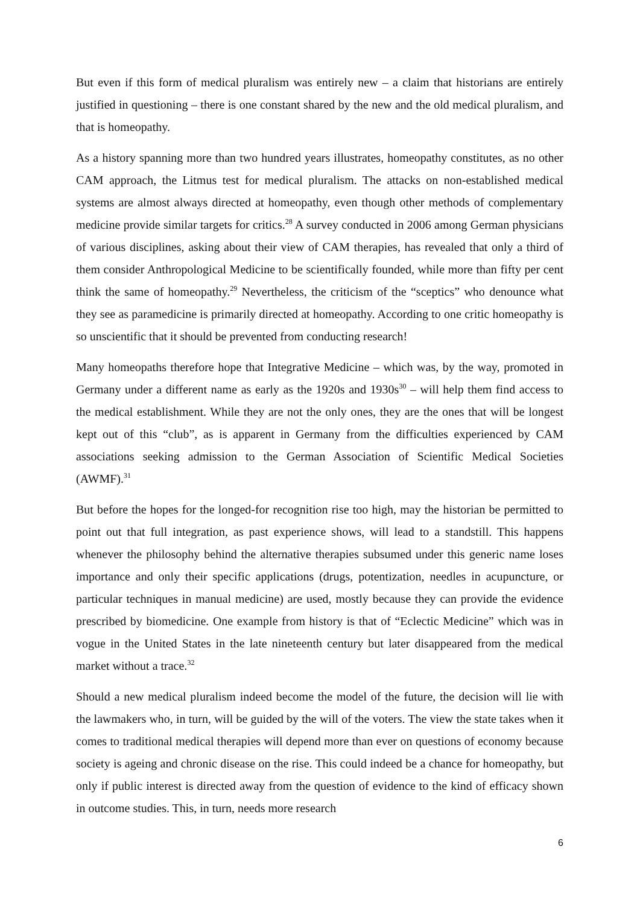But even if this form of medical pluralism was entirely new – a claim that historians are entirely justified in questioning – there is one constant shared by the new and the old medical pluralism, and that is homeopathy.
As a history spanning more than two hundred years illustrates, homeopathy constitutes, as no other CAM approach, the Litmus test for medical pluralism. The attacks on non-established medical systems are almost always directed at homeopathy, even though other methods of complementary medicine provide similar targets for critics.<sup>28</sup> A survey conducted in 2006 among German physicians of various disciplines, asking about their view of CAM therapies, has revealed that only a third of them consider Anthropological Medicine to be scientifically founded, while more than fifty per cent think the same of homeopathy.<sup>29</sup> Nevertheless, the criticism of the “sceptics” who denounce what they see as paramedicine is primarily directed at homeopathy. According to one critic homeopathy is so unscientific that it should be prevented from conducting research!
Many homeopaths therefore hope that Integrative Medicine – which was, by the way, promoted in Germany under a different name as early as the 1920s and 1930s<sup>30</sup> – will help them find access to the medical establishment. While they are not the only ones, they are the ones that will be longest kept out of this “club”, as is apparent in Germany from the difficulties experienced by CAM associations seeking admission to the German Association of Scientific Medical Societies (AWMF).<sup>31</sup>
But before the hopes for the longed-for recognition rise too high, may the historian be permitted to point out that full integration, as past experience shows, will lead to a standstill. This happens whenever the philosophy behind the alternative therapies subsumed under this generic name loses importance and only their specific applications (drugs, potentization, needles in acupuncture, or particular techniques in manual medicine) are used, mostly because they can provide the evidence prescribed by biomedicine. One example from history is that of “Eclectic Medicine” which was in vogue in the United States in the late nineteenth century but later disappeared from the medical market without a trace.<sup>32</sup>
Should a new medical pluralism indeed become the model of the future, the decision will lie with the lawmakers who, in turn, will be guided by the will of the voters. The view the state takes when it comes to traditional medical therapies will depend more than ever on questions of economy because society is ageing and chronic disease on the rise. This could indeed be a chance for homeopathy, but only if public interest is directed away from the question of evidence to the kind of efficacy shown in outcome studies. This, in turn, needs more research
6